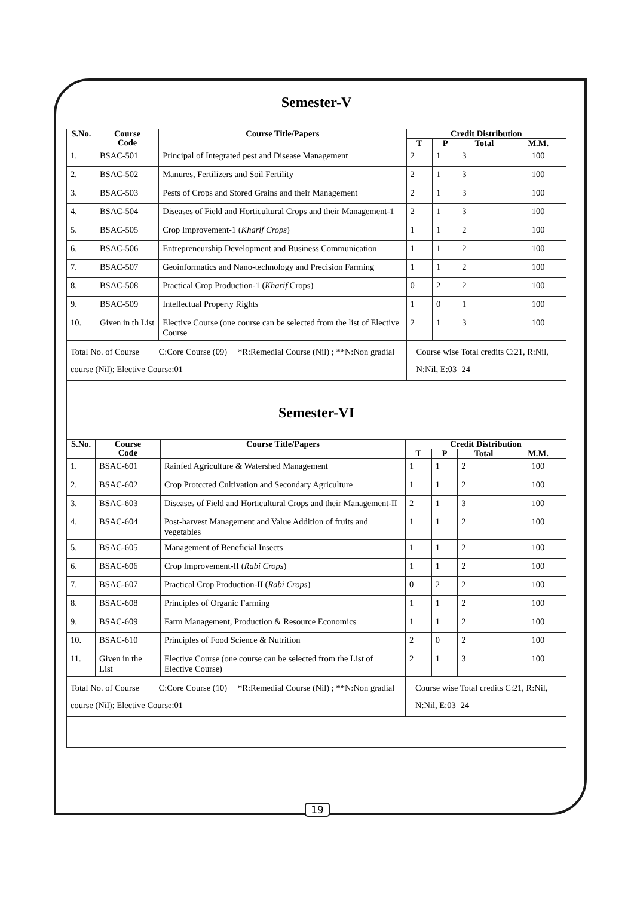Semester-V
| S.No. | Course Code | Course Title/Papers | Credit Distribution | | | |
| --- | --- | --- | --- | --- | --- | --- |
| | | | T | P | Total | M.M. |
| 1. | BSAC-501 | Principal of Integrated pest and Disease Management | 2 | 1 | 3 | 100 |
| 2. | BSAC-502 | Manures, Fertilizers and Soil Fertility | 2 | 1 | 3 | 100 |
| 3. | BSAC-503 | Pests of Crops and Stored Grains and their Management | 2 | 1 | 3 | 100 |
| 4. | BSAC-504 | Diseases of Field and Horticultural Crops and their Management-1 | 2 | 1 | 3 | 100 |
| 5. | BSAC-505 | Crop Improvement-1 ( Kharif Crops ) | 1 | 1 | 2 | 100 |
| 6. | BSAC-506 | Entrepreneurship Development and Business Communication | 1 | 1 | 2 | 100 |
| 7. | BSAC-507 | Geoinformatics and Nano-technology and Precision Farming | 1 | 1 | 2 | 100 |
| 8. | BSAC-508 | Practical Crop Production-1 ( Kharif Crops) | 0 | 2 | 2 | 100 |
| 9. | BSAC-509 | Intellectual Property Rights | 1 | 0 | 1 | 100 |
| 10. | Given in th List | Elective Course (one course can be selected from the list of Elective Course | 2 | 1 | 3 | 100 |
| Total No. of Course C:Core Course (09) *R:Remedial Course (Nil) ; **N:Non gradial course (Nil); Elective Course:01 | | | Course wise Total credits C:21, R:Nil, N:Nil, E:03=24 | | | |
Semester-VI
| S.No. | Course Code | Course Title/Papers | Credit Distribution | | | |
| --- | --- | --- | --- | --- | --- | --- |
| | | | T | P | Total | M.M. |
| 1. | BSAC-601 | Rainfed Agriculture & Watershed Management | 1 | 1 | 2 | 100 |
| 2. | BSAC-602 | Crop Protccted Cultivation and Secondary Agriculture | 1 | 1 | 2 | 100 |
| 3. | BSAC-603 | Diseases of Field and Horticultural Crops and their Management-II | 2 | 1 | 3 | 100 |
| 4. | BSAC-604 | Post-harvest Management and Value Addition of fruits and vegetables | 1 | 1 | 2 | 100 |
| 5. | BSAC-605 | Management of Beneficial Insects | 1 | 1 | 2 | 100 |
| 6. | BSAC-606 | Crop Improvement-II ( Rabi Crops ) | 1 | 1 | 2 | 100 |
| 7. | BSAC-607 | Practical Crop Production-II ( Rabi Crops ) | 0 | 2 | 2 | 100 |
| 8. | BSAC-608 | Principles of Organic Farming | 1 | 1 | 2 | 100 |
| 9. | BSAC-609 | Farm Management, Production & Resource Economics | 1 | 1 | 2 | 100 |
| 10. | BSAC-610 | Principles of Food Science & Nutrition | 2 | 0 | 2 | 100 |
| 11. | Given in the List | Elective Course (one course can be selected from the List of Elective Course) | 2 | 1 | 3 | 100 |
| Total No. of Course C:Core Course (10) *R:Remedial Course (Nil) ; **N:Non gradial course (Nil); Elective Course:01 | | | Course wise Total credits C:21, R:Nil, N:Nil, E:03=24 | | | |
19